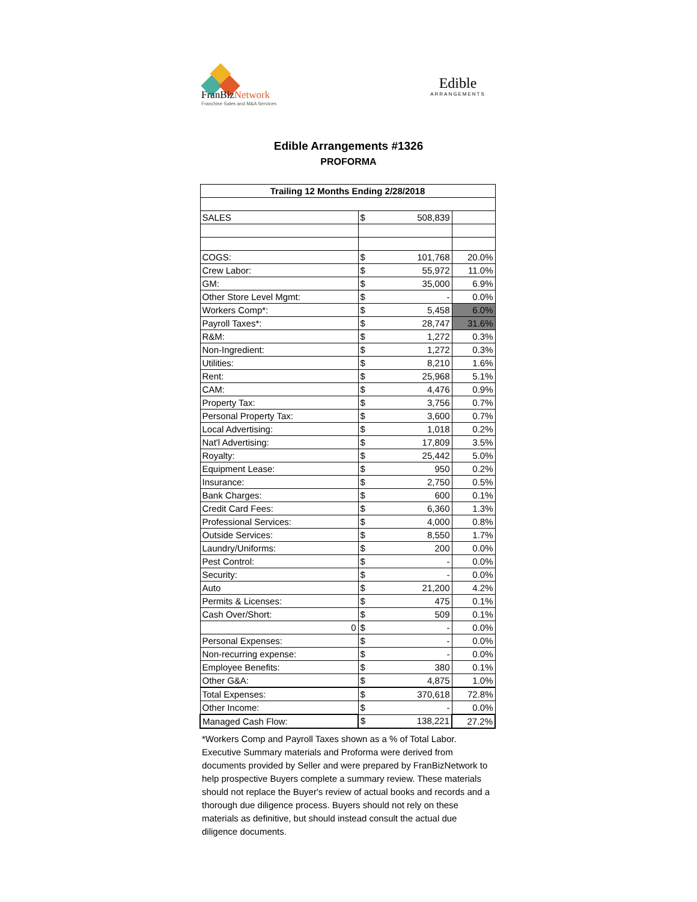FranBizNetwork
Franchise Sales and M&A Services
Edible
ARRANGEMENTS
Edible Arrangements #1326
PROFORMA
| Trailing 12 Months Ending 2/28/2018 | | | |
| --- | --- | --- | --- |
| SALES | $ | 508,839 | |
| COGS: | $ | 101,768 | 20.0% |
| Crew Labor: | $ | 55,972 | 11.0% |
| GM: | $ | 35,000 | 6.9% |
| Other Store Level Mgmt: | $ | - | 0.0% |
| Workers Comp*: | $ | 5,458 | 6.0% |
| Payroll Taxes*: | $ | 28,747 | 31.6% |
| R&M: | $ | 1,272 | 0.3% |
| Non-Ingredient: | $ | 1,272 | 0.3% |
| Utilities: | $ | 8,210 | 1.6% |
| Rent: | $ | 25,968 | 5.1% |
| CAM: | $ | 4,476 | 0.9% |
| Property Tax: | $ | 3,756 | 0.7% |
| Personal Property Tax: | $ | 3,600 | 0.7% |
| Local Advertising: | $ | 1,018 | 0.2% |
| Nat'l Advertising: | $ | 17,809 | 3.5% |
| Royalty: | $ | 25,442 | 5.0% |
| Equipment Lease: | $ | 950 | 0.2% |
| Insurance: | $ | 2,750 | 0.5% |
| Bank Charges: | $ | 600 | 0.1% |
| Credit Card Fees: | $ | 6,360 | 1.3% |
| Professional Services: | $ | 4,000 | 0.8% |
| Outside Services: | $ | 8,550 | 1.7% |
| Laundry/Uniforms: | $ | 200 | 0.0% |
| Pest Control: | $ | - | 0.0% |
| Security: | $ | - | 0.0% |
| Auto | $ | 21,200 | 4.2% |
| Permits & Licenses: | $ | 475 | 0.1% |
| Cash Over/Short: | $ | 509 | 0.1% |
| 0 | $ | - | 0.0% |
| Personal Expenses: | $ | - | 0.0% |
| Non-recurring expense: | $ | - | 0.0% |
| Employee Benefits: | $ | 380 | 0.1% |
| Other G&A: | $ | 4,875 | 1.0% |
| Total Expenses: | $ | 370,618 | 72.8% |
| Other Income: | $ | - | 0.0% |
| Managed Cash Flow: | $ | 138,221 | 27.2% |
*Workers Comp and Payroll Taxes shown as a % of Total Labor. Executive Summary materials and Proforma were derived from documents provided by Seller and were prepared by FranBizNetwork to help prospective Buyers complete a summary review. These materials should not replace the Buyer's review of actual books and records and a thorough due diligence process. Buyers should not rely on these materials as definitive, but should instead consult the actual due diligence documents.